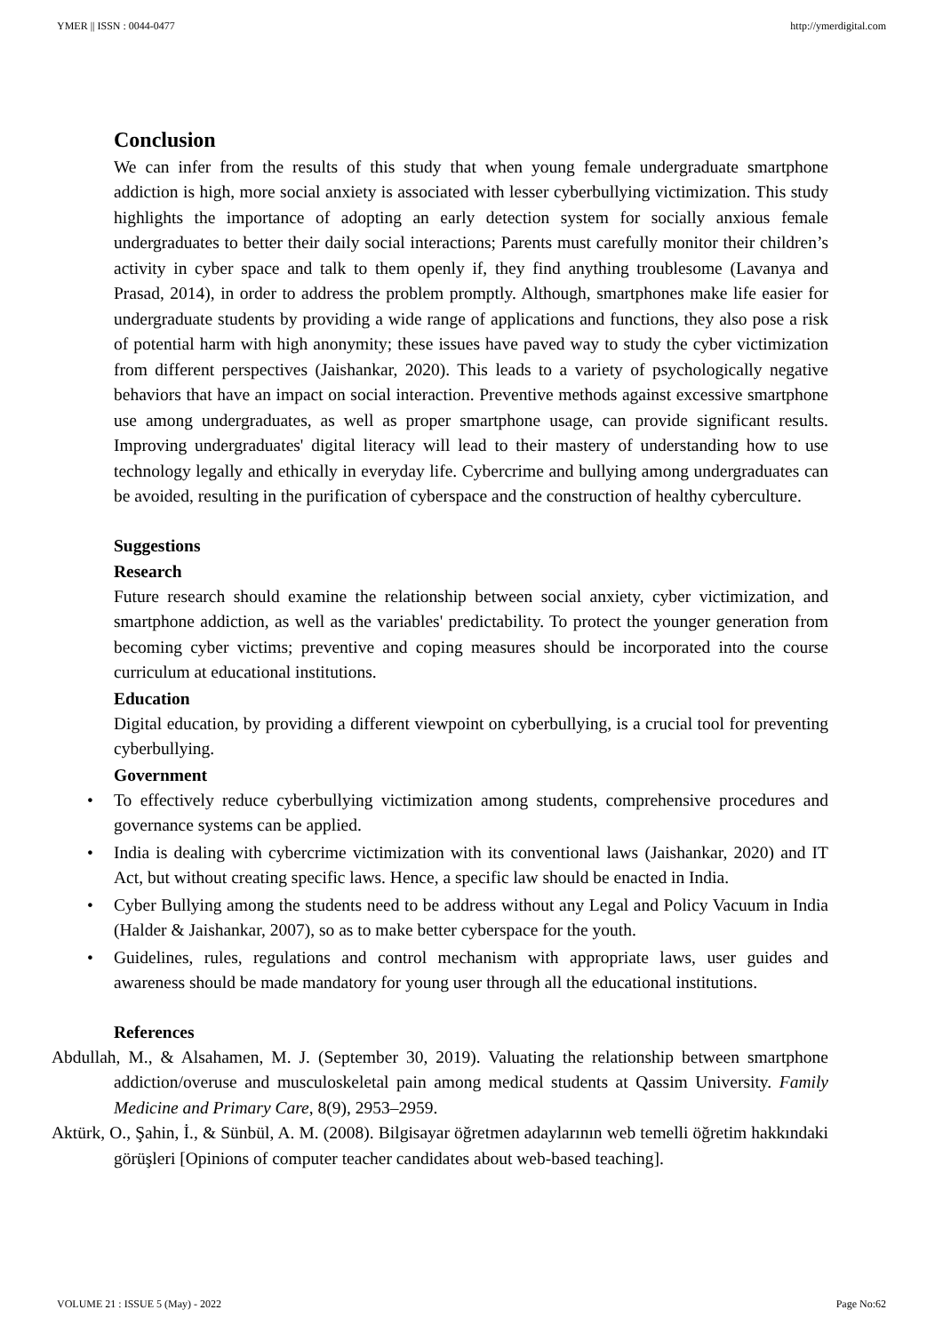YMER || ISSN : 0044-0477 http://ymerdigital.com
Conclusion
We can infer from the results of this study that when young female undergraduate smartphone addiction is high, more social anxiety is associated with lesser cyberbullying victimization. This study highlights the importance of adopting an early detection system for socially anxious female undergraduates to better their daily social interactions; Parents must carefully monitor their children’s activity in cyber space and talk to them openly if, they find anything troublesome (Lavanya and Prasad, 2014), in order to address the problem promptly. Although, smartphones make life easier for undergraduate students by providing a wide range of applications and functions, they also pose a risk of potential harm with high anonymity; these issues have paved way to study the cyber victimization from different perspectives (Jaishankar, 2020). This leads to a variety of psychologically negative behaviors that have an impact on social interaction. Preventive methods against excessive smartphone use among undergraduates, as well as proper smartphone usage, can provide significant results. Improving undergraduates' digital literacy will lead to their mastery of understanding how to use technology legally and ethically in everyday life. Cybercrime and bullying among undergraduates can be avoided, resulting in the purification of cyberspace and the construction of healthy cyberculture.
Suggestions
Research
Future research should examine the relationship between social anxiety, cyber victimization, and smartphone addiction, as well as the variables' predictability. To protect the younger generation from becoming cyber victims; preventive and coping measures should be incorporated into the course curriculum at educational institutions.
Education
Digital education, by providing a different viewpoint on cyberbullying, is a crucial tool for preventing cyberbullying.
Government
• To effectively reduce cyberbullying victimization among students, comprehensive procedures and governance systems can be applied.
• India is dealing with cybercrime victimization with its conventional laws (Jaishankar, 2020) and IT Act, but without creating specific laws. Hence, a specific law should be enacted in India.
• Cyber Bullying among the students need to be address without any Legal and Policy Vacuum in India (Halder & Jaishankar, 2007), so as to make better cyberspace for the youth.
• Guidelines, rules, regulations and control mechanism with appropriate laws, user guides and awareness should be made mandatory for young user through all the educational institutions.
References
Abdullah, M., & Alsahamen, M. J. (September 30, 2019). Valuating the relationship between smartphone addiction/overuse and musculoskeletal pain among medical students at Qassim University. Family Medicine and Primary Care, 8(9), 2953–2959.
Aktürk, O., Şahin, İ., & Sünbül, A. M. (2008). Bilgisayar öğretmen adaylarının web temelli öğretim hakkındaki görüşleri [Opinions of computer teacher candidates about web-based teaching].
VOLUME 21 : ISSUE 5 (May) - 2022 Page No:62